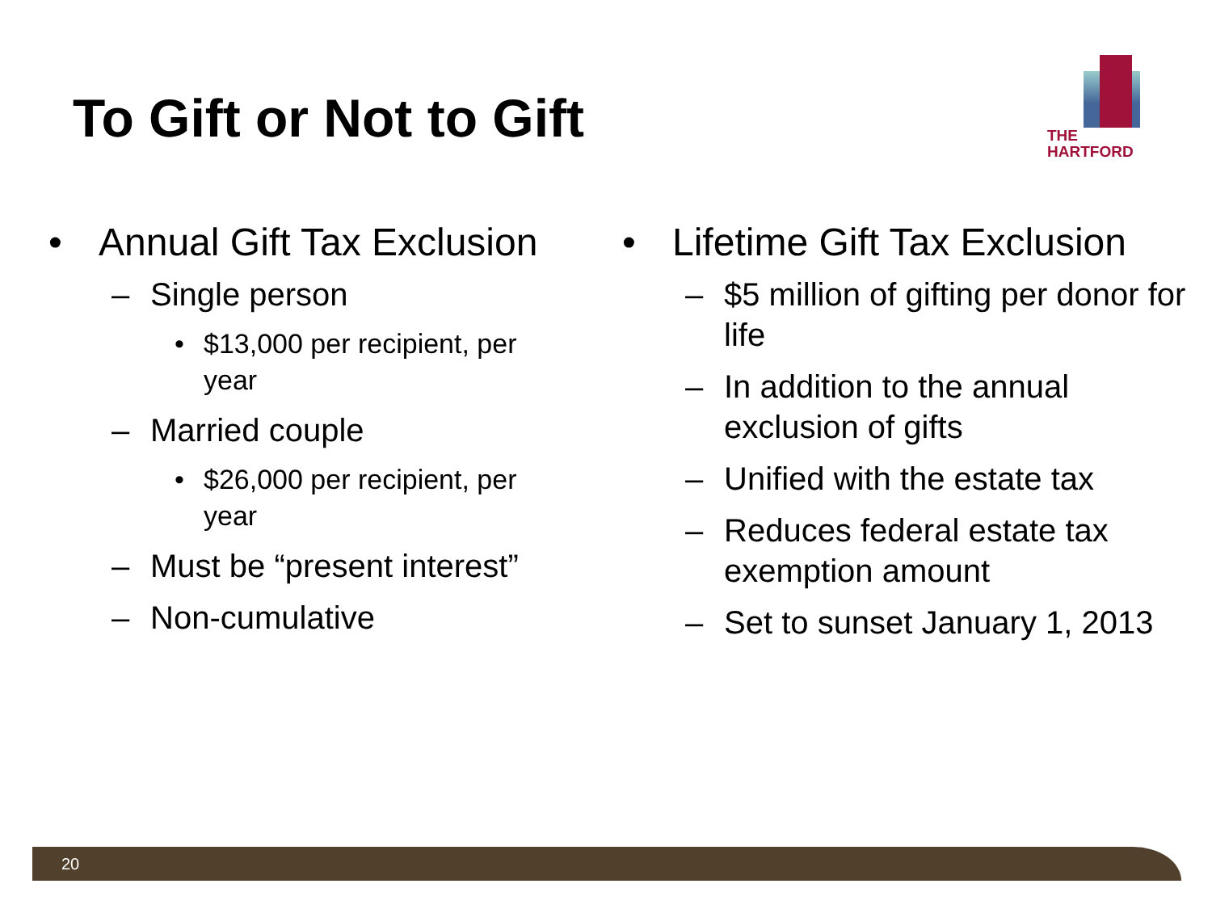To Gift or Not to Gift
THE
HARTFORD
• Annual Gift Tax Exclusion
– Single person
• $13,000 per recipient, per year
– Married couple
• $26,000 per recipient, per year
– Must be “present interest”
– Non-cumulative
• Lifetime Gift Tax Exclusion
– $5 million of gifting per donor for life
– In addition to the annual exclusion of gifts
– Unified with the estate tax
– Reduces federal estate tax exemption amount
– Set to sunset January 1, 2013
20